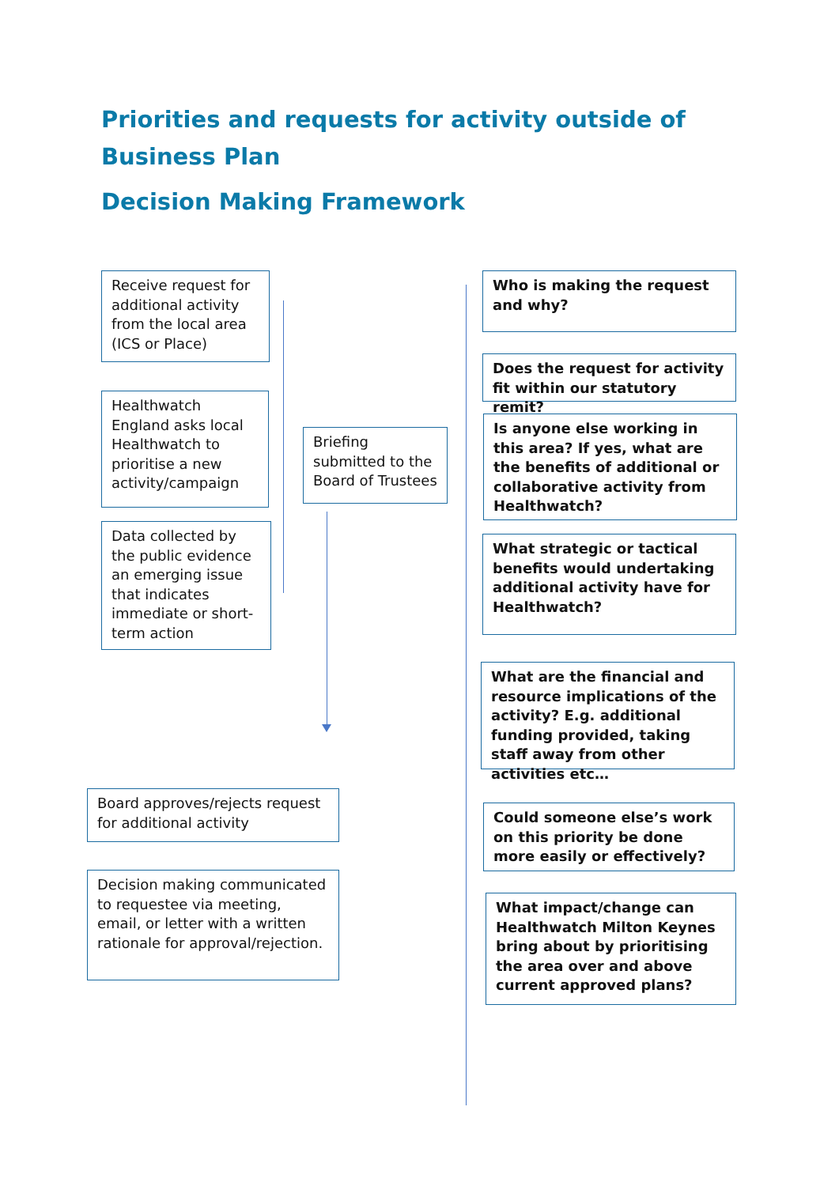Priorities and requests for activity outside of Business Plan
Decision Making Framework
Receive request for additional activity from the local area (ICS or Place)
Healthwatch England asks local Healthwatch to prioritise a new activity/campaign
Data collected by the public evidence an emerging issue that indicates immediate or short-term action
Briefing submitted to the Board of Trustees
Board approves/rejects request for additional activity
Decision making communicated to requestee via meeting, email, or letter with a written rationale for approval/rejection.
Who is making the request and why?
Does the request for activity fit within our statutory remit?
Is anyone else working in this area? If yes, what are the benefits of additional or collaborative activity from Healthwatch?
What strategic or tactical benefits would undertaking additional activity have for Healthwatch?
What are the financial and resource implications of the activity? E.g. additional funding provided, taking staff away from other activities etc…
Could someone else’s work on this priority be done more easily or effectively?
What impact/change can Healthwatch Milton Keynes bring about by prioritising the area over and above current approved plans?